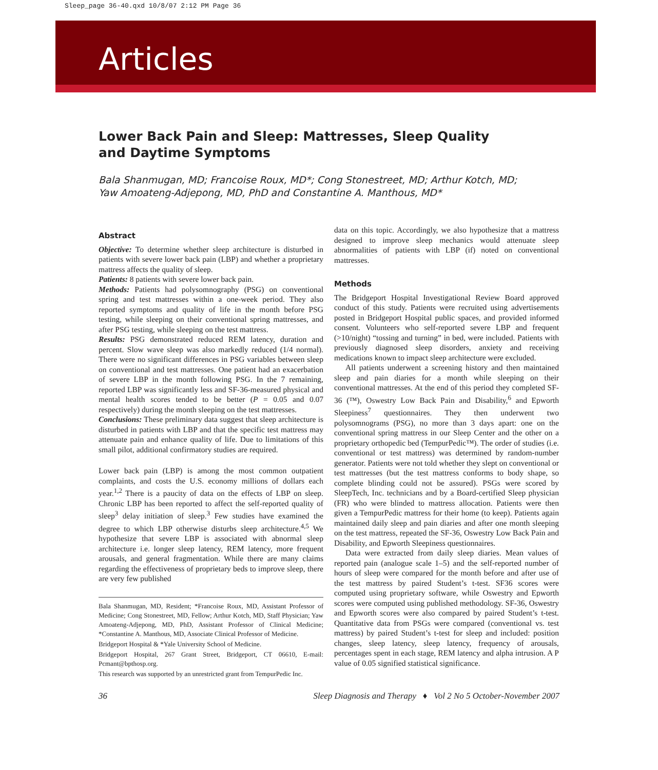Sleep_page 36-40.qxd 10/8/07 2:12 PM Page 36
Articles
Lower Back Pain and Sleep: Mattresses, Sleep Quality
and Daytime Symptoms
Bala Shanmugan, MD; Francoise Roux, MD*; Cong Stonestreet, MD; Arthur Kotch, MD;
Yaw Amoateng-Adjepong, MD, PhD and Constantine A. Manthous, MD*
Abstract
Objective: To determine whether sleep architecture is disturbed in patients with severe lower back pain (LBP) and whether a proprietary mattress affects the quality of sleep.
Patients: 8 patients with severe lower back pain.
Methods: Patients had polysomnography (PSG) on conventional spring and test mattresses within a one-week period. They also reported symptoms and quality of life in the month before PSG testing, while sleeping on their conventional spring mattresses, and after PSG testing, while sleeping on the test mattress.
Results: PSG demonstrated reduced REM latency, duration and percent. Slow wave sleep was also markedly reduced (1/4 normal). There were no significant differences in PSG variables between sleep on conventional and test mattresses. One patient had an exacerbation of severe LBP in the month following PSG. In the 7 remaining, reported LBP was significantly less and SF-36-measured physical and mental health scores tended to be better (P = 0.05 and 0.07 respectively) during the month sleeping on the test mattresses.
Conclusions: These preliminary data suggest that sleep architecture is disturbed in patients with LBP and that the specific test mattress may attenuate pain and enhance quality of life. Due to limitations of this small pilot, additional confirmatory studies are required.
Lower back pain (LBP) is among the most common outpatient complaints, and costs the U.S. economy millions of dollars each year.<sup>1,2</sup> There is a paucity of data on the effects of LBP on sleep. Chronic LBP has been reported to affect the self-reported quality of sleep<sup>3</sup> delay initiation of sleep.<sup>3</sup> Few studies have examined the degree to which LBP otherwise disturbs sleep architecture.<sup>4,5</sup> We hypothesize that severe LBP is associated with abnormal sleep architecture i.e. longer sleep latency, REM latency, more frequent arousals, and general fragmentation. While there are many claims regarding the effectiveness of proprietary beds to improve sleep, there are very few published
Bala Shanmugan, MD, Resident; *Francoise Roux, MD, Assistant Professor of Medicine; Cong Stonestreet, MD, Fellow; Arthur Kotch, MD, Staff Physician; Yaw Amoateng-Adjepong, MD, PhD, Assistant Professor of Clinical Medicine; *Constantine A. Manthous, MD, Associate Clinical Professor of Medicine.
Bridgeport Hospital & *Yale University School of Medicine.
Bridgeport Hospital, 267 Grant Street, Bridgeport, CT 06610, E-mail: Pcmant@bpthosp.org.
This research was supported by an unrestricted grant from TempurPedic Inc.
data on this topic. Accordingly, we also hypothesize that a mattress designed to improve sleep mechanics would attenuate sleep abnormalities of patients with LBP (if) noted on conventional mattresses.
Methods
The Bridgeport Hospital Investigational Review Board approved conduct of this study. Patients were recruited using advertisements posted in Bridgeport Hospital public spaces, and provided informed consent. Volunteers who self-reported severe LBP and frequent (>10/night) “tossing and turning” in bed, were included. Patients with previously diagnosed sleep disorders, anxiety and receiving medications known to impact sleep architecture were excluded.
All patients underwent a screening history and then maintained sleep and pain diaries for a month while sleeping on their conventional mattresses. At the end of this period they completed SF-36 (™), Oswestry Low Back Pain and Disability,<sup>6</sup> and Epworth Sleepiness<sup>7</sup> questionnaires. They then underwent two polysomnograms (PSG), no more than 3 days apart: one on the conventional spring mattress in our Sleep Center and the other on a proprietary orthopedic bed (TempurPedic™). The order of studies (i.e. conventional or test mattress) was determined by random-number generator. Patients were not told whether they slept on conventional or test mattresses (but the test mattress conforms to body shape, so complete blinding could not be assured). PSGs were scored by SleepTech, Inc. technicians and by a Board-certified Sleep physician (FR) who were blinded to mattress allocation. Patients were then given a TempurPedic mattress for their home (to keep). Patients again maintained daily sleep and pain diaries and after one month sleeping on the test mattress, repeated the SF-36, Oswestry Low Back Pain and Disability, and Epworth Sleepiness questionnaires.
Data were extracted from daily sleep diaries. Mean values of reported pain (analogue scale 1–5) and the self-reported number of hours of sleep were compared for the month before and after use of the test mattress by paired Student’s t-test. SF36 scores were computed using proprietary software, while Oswestry and Epworth scores were computed using published methodology. SF-36, Oswestry and Epworth scores were also compared by paired Student’s t-test. Quantitative data from PSGs were compared (conventional vs. test mattress) by paired Student’s t-test for sleep and included: position changes, sleep latency, sleep latency, frequency of arousals, percentages spent in each stage, REM latency and alpha intrusion. A P value of 0.05 signified statistical significance.
36 Sleep Diagnosis and Therapy ♦ Vol 2 No 5 October-November 2007